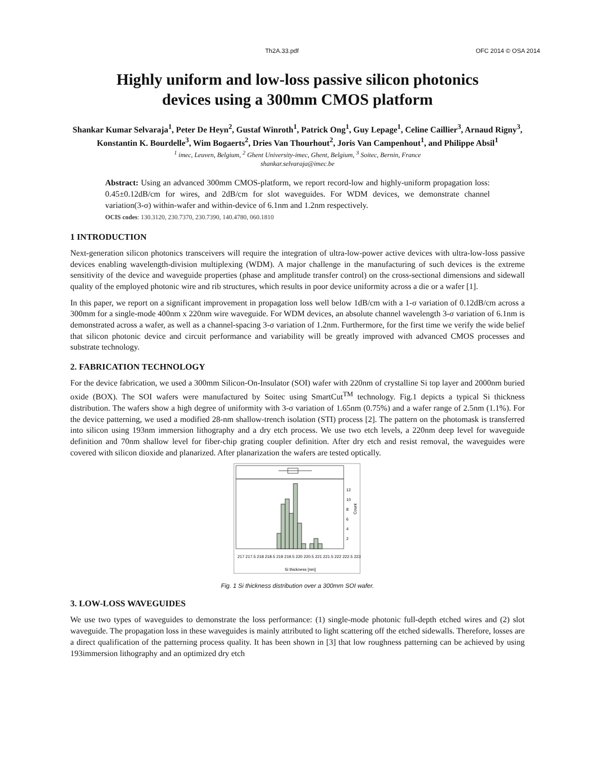Th2A.33.pdf OFC 2014 © OSA 2014
Highly uniform and low-loss passive silicon photonics
devices using a 300mm CMOS platform
Shankar Kumar Selvaraja<sup>1</sup>, Peter De Heyn<sup>2</sup>, Gustaf Winroth<sup>1</sup>, Patrick Ong<sup>1</sup>, Guy Lepage<sup>1</sup>, Celine Caillier<sup>3</sup>, Arnaud Rigny<sup>3</sup>, Konstantin K. Bourdelle<sup>3</sup>, Wim Bogaerts<sup>2</sup>, Dries Van Thourhout<sup>2</sup>, Joris Van Campenhout<sup>1</sup>, and Philippe Absil<sup>1</sup>
<sup>1</sup> imec, Leuven, Belgium, <sup>2</sup> Ghent University-imec, Ghent, Belgium, <sup>3</sup> Soitec, Bernin, France
shankar.selvaraja@imec.be
Abstract: Using an advanced 300mm CMOS-platform, we report record-low and highly-uniform propagation loss: 0.45±0.12dB/cm for wires, and 2dB/cm for slot waveguides. For WDM devices, we demonstrate channel variation(3-σ) within-wafer and within-device of 6.1nm and 1.2nm respectively.
OCIS codes: 130.3120, 230.7370, 230.7390, 140.4780, 060.1810
1 INTRODUCTION
Next-generation silicon photonics transceivers will require the integration of ultra-low-power active devices with ultra-low-loss passive devices enabling wavelength-division multiplexing (WDM). A major challenge in the manufacturing of such devices is the extreme sensitivity of the device and waveguide properties (phase and amplitude transfer control) on the cross-sectional dimensions and sidewall quality of the employed photonic wire and rib structures, which results in poor device uniformity across a die or a wafer [1].
In this paper, we report on a significant improvement in propagation loss well below 1dB/cm with a 1-σ variation of 0.12dB/cm across a 300mm for a single-mode 400nm x 220nm wire waveguide. For WDM devices, an absolute channel wavelength 3-σ variation of 6.1nm is demonstrated across a wafer, as well as a channel-spacing 3-σ variation of 1.2nm. Furthermore, for the first time we verify the wide belief that silicon photonic device and circuit performance and variability will be greatly improved with advanced CMOS processes and substrate technology.
2. FABRICATION TECHNOLOGY
For the device fabrication, we used a 300mm Silicon-On-Insulator (SOI) wafer with 220nm of crystalline Si top layer and 2000nm buried oxide (BOX). The SOI wafers were manufactured by Soitec using SmartCut<sup>TM</sup> technology. Fig.1 depicts a typical Si thickness distribution. The wafers show a high degree of uniformity with 3-σ variation of 1.65nm (0.75%) and a wafer range of 2.5nm (1.1%). For the device patterning, we used a modified 28-nm shallow-trench isolation (STI) process [2]. The pattern on the photomask is transferred into silicon using 193nm immersion lithography and a dry etch process. We use two etch levels, a 220nm deep level for waveguide definition and 70nm shallow level for fiber-chip grating coupler definition. After dry etch and resist removal, the waveguides were covered with silicon dioxide and planarized. After planarization the wafers are tested optically.
12
10
8
6
4
2
Count
217 217.5 218 218.5 219 219.5 220 220.5 221 221.5 222 222.5 223
Si thickness [nm]
Fig. 1 Si thickness distribution over a 300mm SOI wafer.
3. LOW-LOSS WAVEGUIDES
We use two types of waveguides to demonstrate the loss performance: (1) single-mode photonic full-depth etched wires and (2) slot waveguide. The propagation loss in these waveguides is mainly attributed to light scattering off the etched sidewalls. Therefore, losses are a direct qualification of the patterning process quality. It has been shown in [3] that low roughness patterning can be achieved by using 193immersion lithography and an optimized dry etch